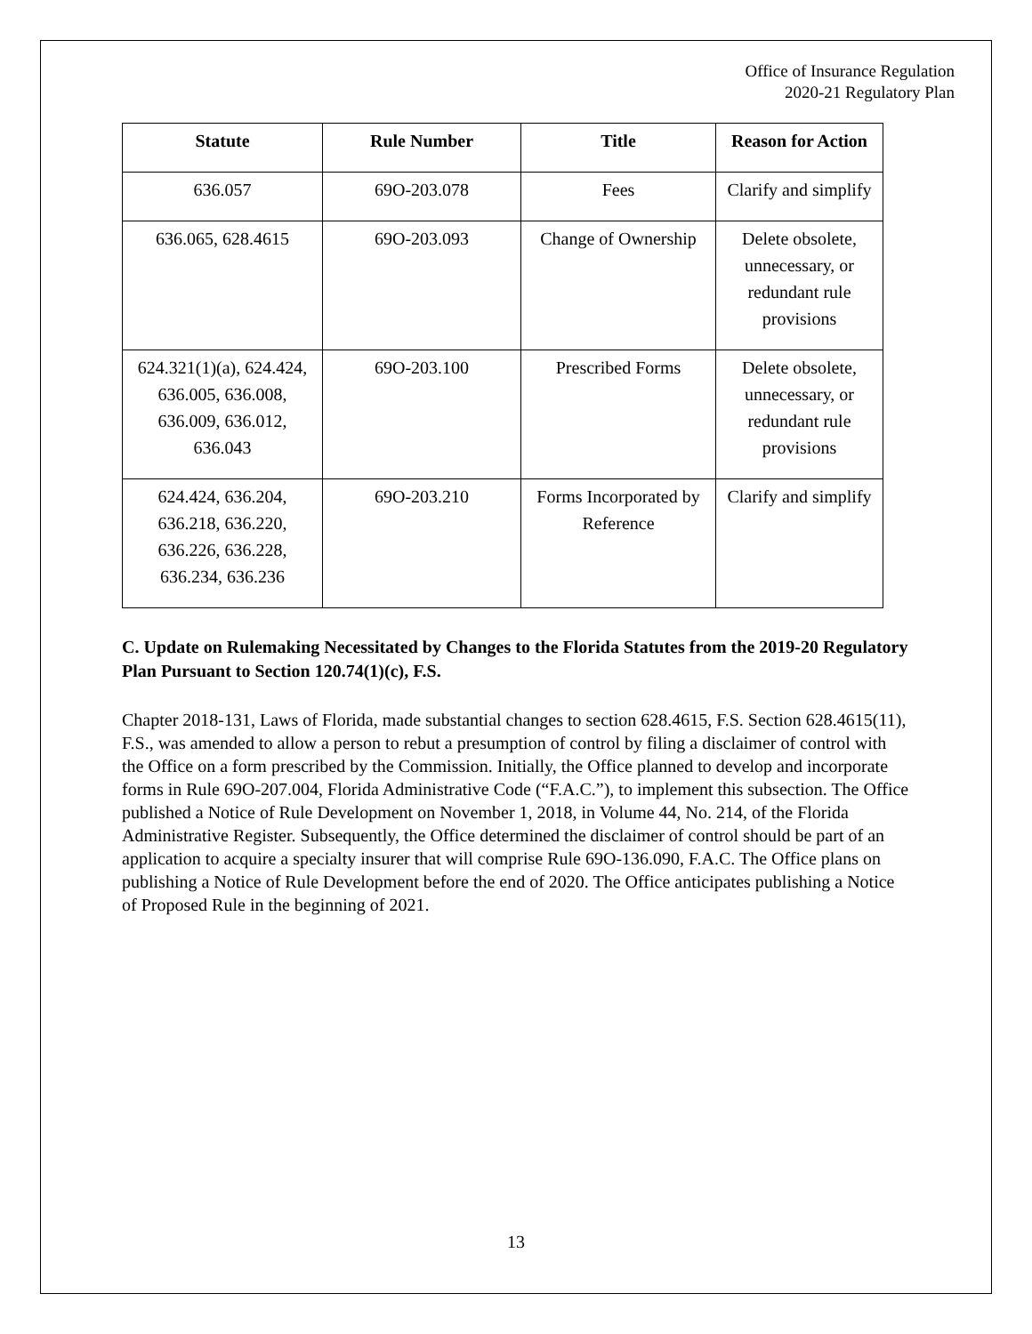Office of Insurance Regulation
2020-21 Regulatory Plan
| Statute | Rule Number | Title | Reason for Action |
| --- | --- | --- | --- |
| 636.057 | 69O-203.078 | Fees | Clarify and simplify |
| 636.065, 628.4615 | 69O-203.093 | Change of Ownership | Delete obsolete, unnecessary, or redundant rule provisions |
| 624.321(1)(a), 624.424, 636.005, 636.008, 636.009, 636.012, 636.043 | 69O-203.100 | Prescribed Forms | Delete obsolete, unnecessary, or redundant rule provisions |
| 624.424, 636.204, 636.218, 636.220, 636.226, 636.228, 636.234, 636.236 | 69O-203.210 | Forms Incorporated by Reference | Clarify and simplify |
C. Update on Rulemaking Necessitated by Changes to the Florida Statutes from the 2019-20 Regulatory Plan Pursuant to Section 120.74(1)(c), F.S.
Chapter 2018-131, Laws of Florida, made substantial changes to section 628.4615, F.S. Section 628.4615(11), F.S., was amended to allow a person to rebut a presumption of control by filing a disclaimer of control with the Office on a form prescribed by the Commission. Initially, the Office planned to develop and incorporate forms in Rule 69O-207.004, Florida Administrative Code (“F.A.C.”), to implement this subsection. The Office published a Notice of Rule Development on November 1, 2018, in Volume 44, No. 214, of the Florida Administrative Register. Subsequently, the Office determined the disclaimer of control should be part of an application to acquire a specialty insurer that will comprise Rule 69O-136.090, F.A.C. The Office plans on publishing a Notice of Rule Development before the end of 2020. The Office anticipates publishing a Notice of Proposed Rule in the beginning of 2021.
13